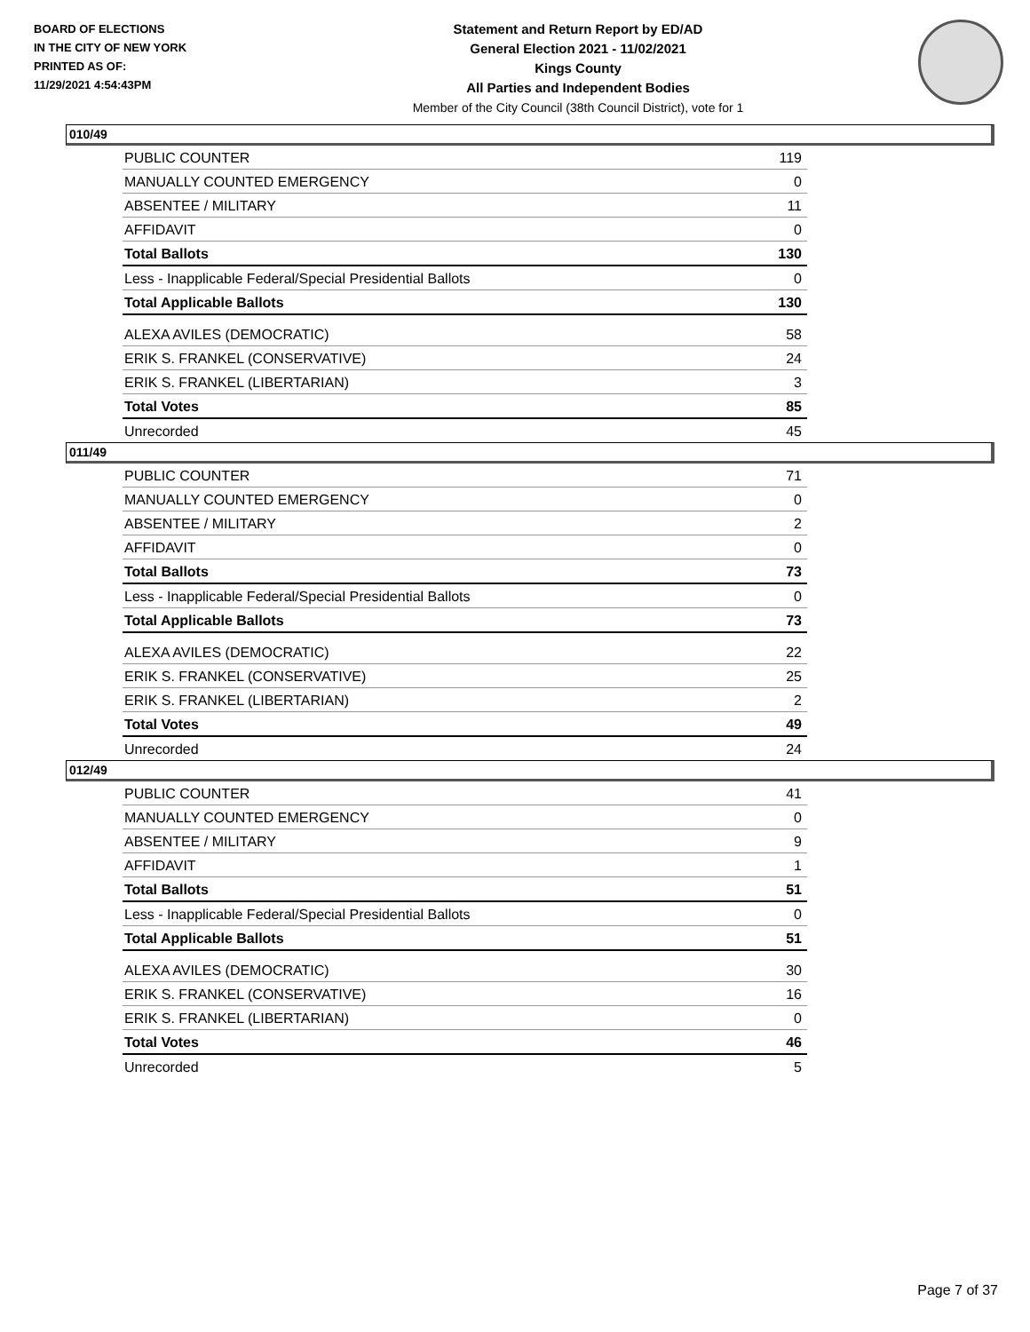BOARD OF ELECTIONS
IN THE CITY OF NEW YORK
PRINTED AS OF:
11/29/2021 4:54:43PM
Statement and Return Report by ED/AD
General Election 2021 - 11/02/2021
Kings County
All Parties and Independent Bodies
Member of the City Council (38th Council District), vote for 1
010/49
| PUBLIC COUNTER | 119 |
| MANUALLY COUNTED EMERGENCY | 0 |
| ABSENTEE / MILITARY | 11 |
| AFFIDAVIT | 0 |
| Total Ballots | 130 |
| Less - Inapplicable Federal/Special Presidential Ballots | 0 |
| Total Applicable Ballots | 130 |
| ALEXA AVILES (DEMOCRATIC) | 58 |
| ERIK S. FRANKEL (CONSERVATIVE) | 24 |
| ERIK S. FRANKEL (LIBERTARIAN) | 3 |
| Total Votes | 85 |
| Unrecorded | 45 |
011/49
| PUBLIC COUNTER | 71 |
| MANUALLY COUNTED EMERGENCY | 0 |
| ABSENTEE / MILITARY | 2 |
| AFFIDAVIT | 0 |
| Total Ballots | 73 |
| Less - Inapplicable Federal/Special Presidential Ballots | 0 |
| Total Applicable Ballots | 73 |
| ALEXA AVILES (DEMOCRATIC) | 22 |
| ERIK S. FRANKEL (CONSERVATIVE) | 25 |
| ERIK S. FRANKEL (LIBERTARIAN) | 2 |
| Total Votes | 49 |
| Unrecorded | 24 |
012/49
| PUBLIC COUNTER | 41 |
| MANUALLY COUNTED EMERGENCY | 0 |
| ABSENTEE / MILITARY | 9 |
| AFFIDAVIT | 1 |
| Total Ballots | 51 |
| Less - Inapplicable Federal/Special Presidential Ballots | 0 |
| Total Applicable Ballots | 51 |
| ALEXA AVILES (DEMOCRATIC) | 30 |
| ERIK S. FRANKEL (CONSERVATIVE) | 16 |
| ERIK S. FRANKEL (LIBERTARIAN) | 0 |
| Total Votes | 46 |
| Unrecorded | 5 |
Page 7 of 37